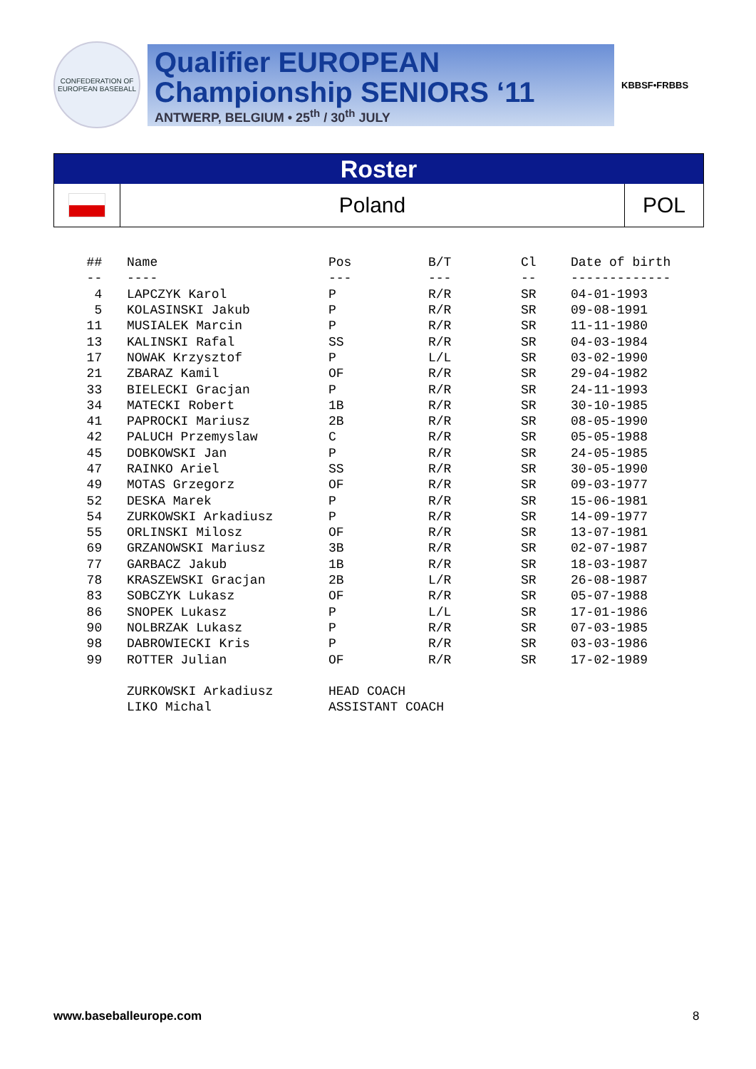CONFEDERATION OF EUROPEAN BASEBALL
Qualifier EUROPEAN
Championship SENIORS ‘11
ANTWERP, BELGIUM • 25<sup>th</sup> / 30<sup>th</sup> JULY
KBBSF•FRBBS
Roster
Poland
POL
| ## | Name | Pos | B/T | Cl | Date of birth |
| --- | --- | --- | --- | --- | --- |
| -- | ---- | --- | --- | -- | ------------- |
| 4 | LAPCZYK Karol | P | R/R | SR | 04-01-1993 |
| 5 | KOLASINSKI Jakub | P | R/R | SR | 09-08-1991 |
| 11 | MUSIALEK Marcin | P | R/R | SR | 11-11-1980 |
| 13 | KALINSKI Rafal | SS | R/R | SR | 04-03-1984 |
| 17 | NOWAK Krzysztof | P | L/L | SR | 03-02-1990 |
| 21 | ZBARAZ Kamil | OF | R/R | SR | 29-04-1982 |
| 33 | BIELECKI Gracjan | P | R/R | SR | 24-11-1993 |
| 34 | MATECKI Robert | 1B | R/R | SR | 30-10-1985 |
| 41 | PAPROCKI Mariusz | 2B | R/R | SR | 08-05-1990 |
| 42 | PALUCH Przemyslaw | C | R/R | SR | 05-05-1988 |
| 45 | DOBKOWSKI Jan | P | R/R | SR | 24-05-1985 |
| 47 | RAINKO Ariel | SS | R/R | SR | 30-05-1990 |
| 49 | MOTAS Grzegorz | OF | R/R | SR | 09-03-1977 |
| 52 | DESKA Marek | P | R/R | SR | 15-06-1981 |
| 54 | ZURKOWSKI Arkadiusz | P | R/R | SR | 14-09-1977 |
| 55 | ORLINSKI Milosz | OF | R/R | SR | 13-07-1981 |
| 69 | GRZANOWSKI Mariusz | 3B | R/R | SR | 02-07-1987 |
| 77 | GARBACZ Jakub | 1B | R/R | SR | 18-03-1987 |
| 78 | KRASZEWSKI Gracjan | 2B | L/R | SR | 26-08-1987 |
| 83 | SOBCZYK Lukasz | OF | R/R | SR | 05-07-1988 |
| 86 | SNOPEK Lukasz | P | L/L | SR | 17-01-1986 |
| 90 | NOLBRZAK Lukasz | P | R/R | SR | 07-03-1985 |
| 98 | DABROWIECKI Kris | P | R/R | SR | 03-03-1986 |
| 99 | ROTTER Julian | OF | R/R | SR | 17-02-1989 |
| | ZURKOWSKI Arkadiusz | HEAD COACH | | | |
| | LIKO Michal | ASSISTANT COACH | | | |
www.baseballeurope.com 8